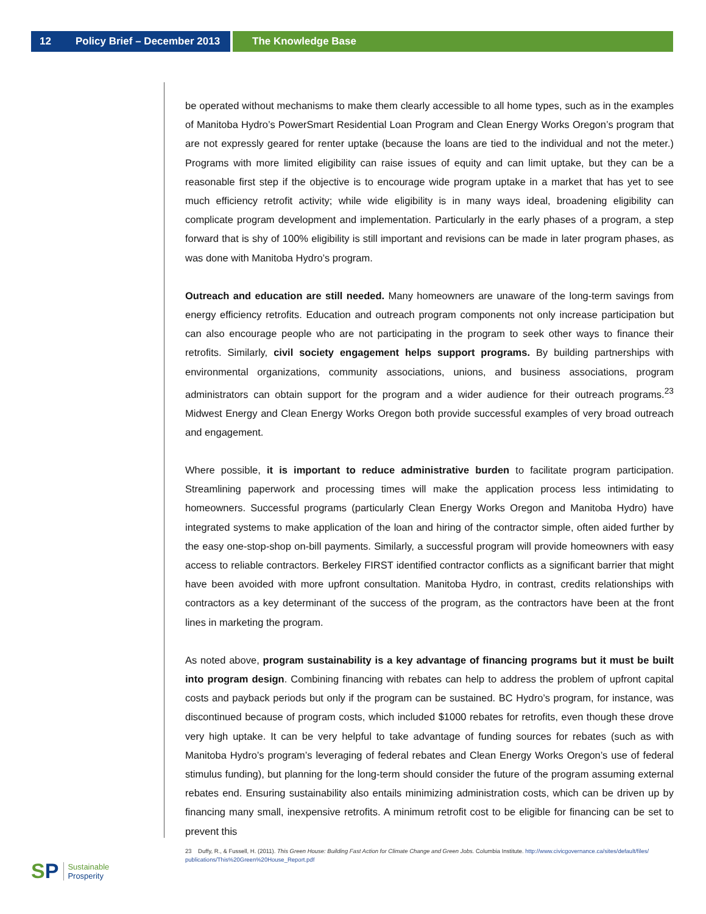12 Policy Brief – December 2013 The Knowledge Base
be operated without mechanisms to make them clearly accessible to all home types, such as in the examples of Manitoba Hydro’s PowerSmart Residential Loan Program and Clean Energy Works Oregon’s program that are not expressly geared for renter uptake (because the loans are tied to the individual and not the meter.) Programs with more limited eligibility can raise issues of equity and can limit uptake, but they can be a reasonable first step if the objective is to encourage wide program uptake in a market that has yet to see much efficiency retrofit activity; while wide eligibility is in many ways ideal, broadening eligibility can complicate program development and implementation. Particularly in the early phases of a program, a step forward that is shy of 100% eligibility is still important and revisions can be made in later program phases, as was done with Manitoba Hydro’s program.
Outreach and education are still needed. Many homeowners are unaware of the long-term savings from energy efficiency retrofits. Education and outreach program components not only increase participation but can also encourage people who are not participating in the program to seek other ways to finance their retrofits. Similarly, civil society engagement helps support programs. By building partnerships with environmental organizations, community associations, unions, and business associations, program administrators can obtain support for the program and a wider audience for their outreach programs.<sup>23</sup> Midwest Energy and Clean Energy Works Oregon both provide successful examples of very broad outreach and engagement.
Where possible, it is important to reduce administrative burden to facilitate program participation. Streamlining paperwork and processing times will make the application process less intimidating to homeowners. Successful programs (particularly Clean Energy Works Oregon and Manitoba Hydro) have integrated systems to make application of the loan and hiring of the contractor simple, often aided further by the easy one-stop-shop on-bill payments. Similarly, a successful program will provide homeowners with easy access to reliable contractors. Berkeley FIRST identified contractor conflicts as a significant barrier that might have been avoided with more upfront consultation. Manitoba Hydro, in contrast, credits relationships with contractors as a key determinant of the success of the program, as the contractors have been at the front lines in marketing the program.
As noted above, program sustainability is a key advantage of financing programs but it must be built into program design. Combining financing with rebates can help to address the problem of upfront capital costs and payback periods but only if the program can be sustained. BC Hydro’s program, for instance, was discontinued because of program costs, which included $1000 rebates for retrofits, even though these drove very high uptake. It can be very helpful to take advantage of funding sources for rebates (such as with Manitoba Hydro’s program’s leveraging of federal rebates and Clean Energy Works Oregon’s use of federal stimulus funding), but planning for the long-term should consider the future of the program assuming external rebates end. Ensuring sustainability also entails minimizing administration costs, which can be driven up by financing many small, inexpensive retrofits. A minimum retrofit cost to be eligible for financing can be set to prevent this
23 Duffy, R., & Fussell, H. (2011). This Green House: Building Fast Action for Climate Change and Green Jobs. Columbia Institute. http://www.civicgovernance.ca/sites/default/files/ publications/This%20Green%20House_Report.pdf
SP
Sustainable
Prosperity